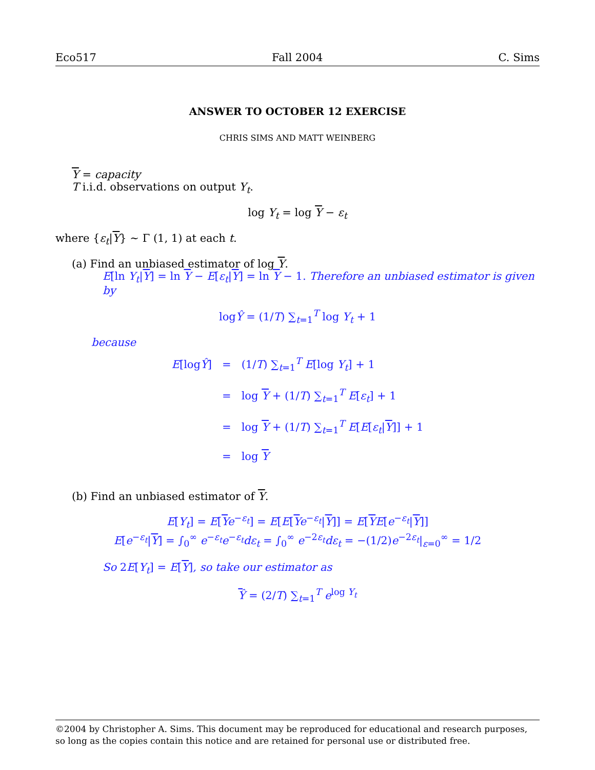Eco517 Fall 2004 C. Sims
ANSWER TO OCTOBER 12 EXERCISE
CHRIS SIMS AND MATT WEINBERG
Y = capacity
T i.i.d. observations on output Y<sub>t</sub>.
log Y<sub>t</sub> = log Y − ε<sub>t</sub>
where {ε<sub>t</sub>|Y} ∼ Γ (1, 1) at each t.
(a) Find an unbiased estimator of log Y.
E[ln Y<sub>t</sub>|Y] = ln Y − E[ε<sub>t</sub>|Y] = ln Y − 1. Therefore an unbiased estimator is given by
logŶ = (1/T) ∑<sub>t=1</sub><sup>T</sup> log Y<sub>t</sub> + 1
because
| E [log Ŷ ] | = | (1/ T ) ∑<sub>t=1</sub><sup>T</sup> E [log Y<sub>t</sub> ] + 1 |
| | = | log Y + (1/ T ) ∑<sub>t=1</sub><sup>T</sup> E [ ε<sub>t</sub> ] + 1 |
| | = | log Y + (1/ T ) ∑<sub>t=1</sub><sup>T</sup> E [ E [ ε<sub>t</sub> / Y ]] + 1 |
| | = | log Y |
(b) Find an unbiased estimator of Y.
E[Y<sub>t</sub>] = E[Ye<sup>−ε<sub>t</sub></sup>] = E[E[Ye<sup>−ε<sub>t</sub></sup>|Y]] = E[YE[e<sup>−ε<sub>t</sub></sup>|Y]]
E[e<sup>−ε<sub>t</sub></sup>|Y] = ∫<sub>0</sub><sup>∞</sup> e<sup>−ε<sub>t</sub></sup>e<sup>−ε<sub>t</sub></sup>dε<sub>t</sub> = ∫<sub>0</sub><sup>∞</sup> e<sup>−2ε<sub>t</sub></sup>dε<sub>t</sub> = −(1/2)e<sup>−2ε<sub>t</sub></sup>|<sub>ε=0</sub><sup>∞</sup> = 1/2
So 2E[Y<sub>t</sub>] = E[Y], so take our estimator as
Ŷ = (2/T) ∑<sub>t=1</sub><sup>T</sup> e<sup>log Y<sub>t</sub></sup>
©2004 by Christopher A. Sims. This document may be reproduced for educational and research purposes, so long as the copies contain this notice and are retained for personal use or distributed free.